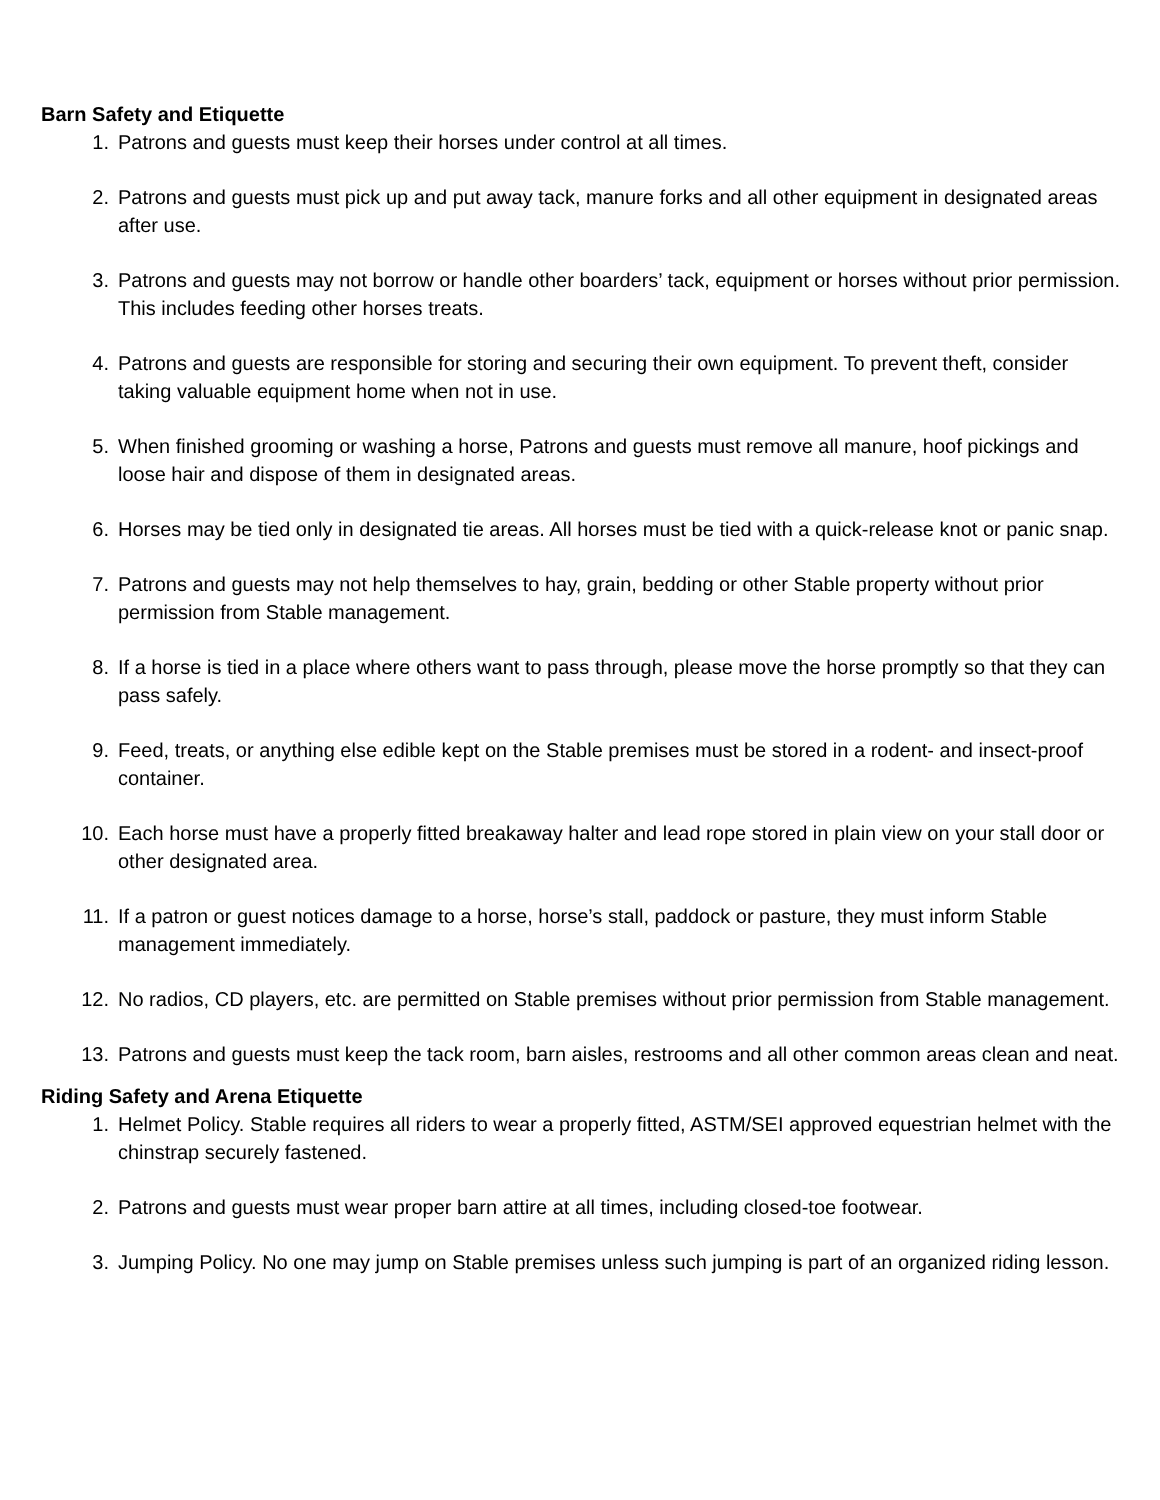Barn Safety and Etiquette
1. Patrons and guests must keep their horses under control at all times.
2. Patrons and guests must pick up and put away tack, manure forks and all other equipment in designated areas after use.
3. Patrons and guests may not borrow or handle other boarders’ tack, equipment or horses without prior permission. This includes feeding other horses treats.
4. Patrons and guests are responsible for storing and securing their own equipment. To prevent theft, consider taking valuable equipment home when not in use.
5. When finished grooming or washing a horse, Patrons and guests must remove all manure, hoof pickings and loose hair and dispose of them in designated areas.
6. Horses may be tied only in designated tie areas. All horses must be tied with a quick-release knot or panic snap.
7. Patrons and guests may not help themselves to hay, grain, bedding or other Stable property without prior permission from Stable management.
8. If a horse is tied in a place where others want to pass through, please move the horse promptly so that they can pass safely.
9. Feed, treats, or anything else edible kept on the Stable premises must be stored in a rodent- and insect-proof container.
10. Each horse must have a properly fitted breakaway halter and lead rope stored in plain view on your stall door or other designated area.
11. If a patron or guest notices damage to a horse, horse’s stall, paddock or pasture, they must inform Stable management immediately.
12. No radios, CD players, etc. are permitted on Stable premises without prior permission from Stable management.
13. Patrons and guests must keep the tack room, barn aisles, restrooms and all other common areas clean and neat.
Riding Safety and Arena Etiquette
1. Helmet Policy. Stable requires all riders to wear a properly fitted, ASTM/SEI approved equestrian helmet with the chinstrap securely fastened.
2. Patrons and guests must wear proper barn attire at all times, including closed-toe footwear.
3. Jumping Policy. No one may jump on Stable premises unless such jumping is part of an organized riding lesson.